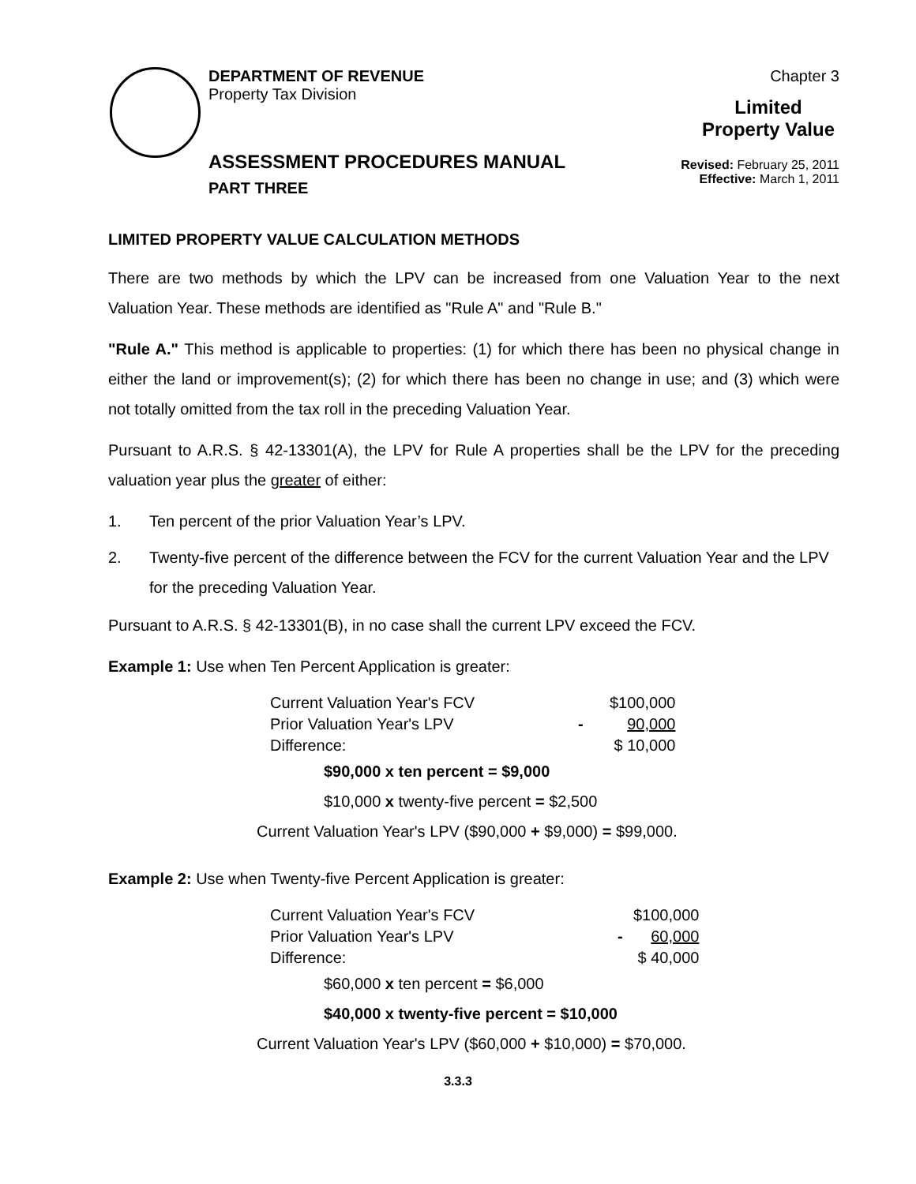DEPARTMENT OF REVENUE
Property Tax Division
ASSESSMENT PROCEDURES MANUAL
PART THREE
Chapter 3
Limited Property Value
Revised: February 25, 2011
Effective: March 1, 2011
LIMITED PROPERTY VALUE CALCULATION METHODS
There are two methods by which the LPV can be increased from one Valuation Year to the next Valuation Year. These methods are identified as "Rule A" and "Rule B."
"Rule A." This method is applicable to properties: (1) for which there has been no physical change in either the land or improvement(s); (2) for which there has been no change in use; and (3) which were not totally omitted from the tax roll in the preceding Valuation Year.
Pursuant to A.R.S. § 42-13301(A), the LPV for Rule A properties shall be the LPV for the preceding valuation year plus the greater of either:
1. Ten percent of the prior Valuation Year’s LPV.
2. Twenty-five percent of the difference between the FCV for the current Valuation Year and the LPV for the preceding Valuation Year.
Pursuant to A.R.S. § 42-13301(B), in no case shall the current LPV exceed the FCV.
Example 1: Use when Ten Percent Application is greater:
| Current Valuation Year's FCV | | $100,000 |
| Prior Valuation Year's LPV | - | 90,000 |
| Difference: | | $ 10,000 |
$90,000 x ten percent = $9,000
$10,000 x twenty-five percent = $2,500
Current Valuation Year's LPV ($90,000 + $9,000) = $99,000.
Example 2: Use when Twenty-five Percent Application is greater:
| Current Valuation Year's FCV | | $100,000 |
| Prior Valuation Year's LPV | - | 60,000 |
| Difference: | | $ 40,000 |
$60,000 x ten percent = $6,000
$40,000 x twenty-five percent = $10,000
Current Valuation Year's LPV ($60,000 + $10,000) = $70,000.
3.3.3